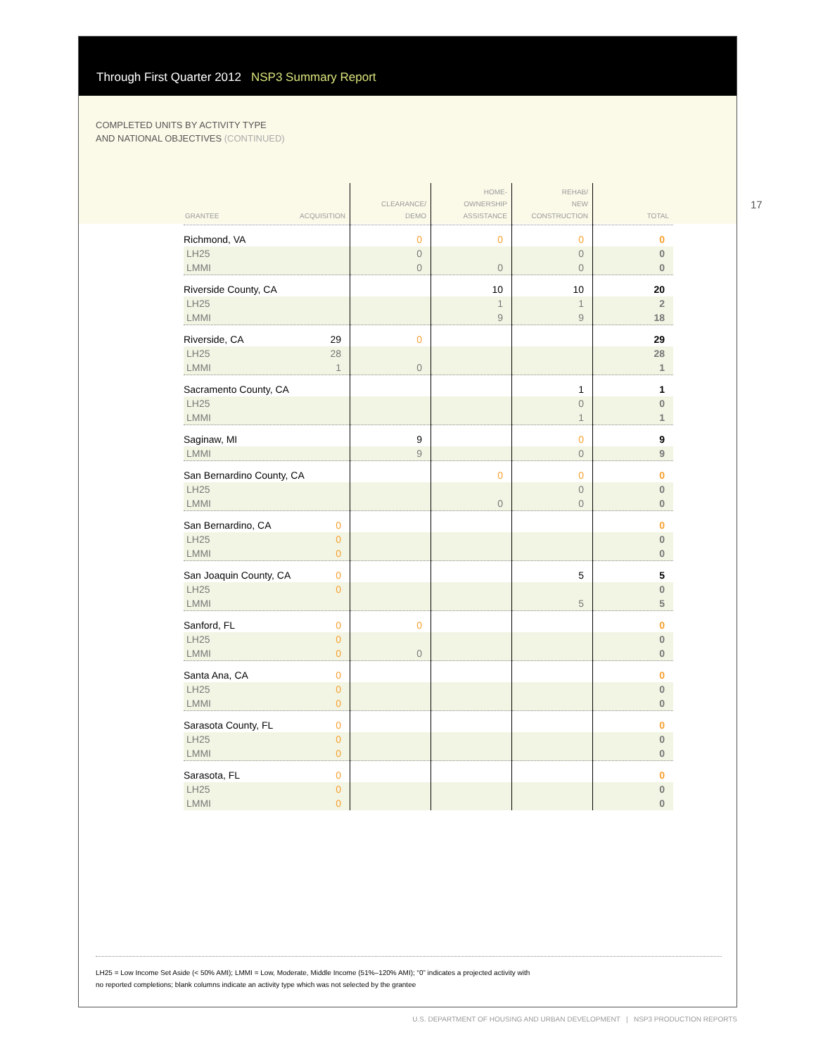Through First Quarter 2012 NSP3 Summary Report
COMPLETED UNITS BY ACTIVITY TYPE
AND NATIONAL OBJECTIVES (CONTINUED)
17
| GRANTEE ACQUISITION | CLEARANCE/ DEMO | HOME- OWNERSHIP ASSISTANCE | REHAB/ NEW CONSTRUCTION | TOTAL |
| --- | --- | --- | --- | --- |
| Richmond, VA | 0 | 0 | 0 | 0 |
| LH25 | 0 | | 0 | 0 |
| LMMI | 0 | 0 | 0 | 0 |
| Riverside County, CA | | 10 | 10 | 20 |
| LH25 | | 1 | 1 | 2 |
| LMMI | | 9 | 9 | 18 |
| Riverside, CA 29 | 0 | | | 29 |
| LH25 28 | | | | 28 |
| LMMI 1 | 0 | | | 1 |
| Sacramento County, CA | | | 1 | 1 |
| LH25 | | | 0 | 0 |
| LMMI | | | 1 | 1 |
| Saginaw, MI | 9 | | 0 | 9 |
| LMMI | 9 | | 0 | 9 |
| San Bernardino County, CA | | 0 | 0 | 0 |
| LH25 | | | 0 | 0 |
| LMMI | | 0 | 0 | 0 |
| San Bernardino, CA 0 | | | | 0 |
| LH25 0 | | | | 0 |
| LMMI 0 | | | | 0 |
| San Joaquin County, CA 0 | | | 5 | 5 |
| LH25 0 | | | | 0 |
| LMMI | | | 5 | 5 |
| Sanford, FL 0 | 0 | | | 0 |
| LH25 0 | | | | 0 |
| LMMI 0 | 0 | | | 0 |
| Santa Ana, CA 0 | | | | 0 |
| LH25 0 | | | | 0 |
| LMMI 0 | | | | 0 |
| Sarasota County, FL 0 | | | | 0 |
| LH25 0 | | | | 0 |
| LMMI 0 | | | | 0 |
| Sarasota, FL 0 | | | | 0 |
| LH25 0 | | | | 0 |
| LMMI 0 | | | | 0 |
LH25 = Low Income Set Aside (< 50% AMI); LMMI = Low, Moderate, Middle Income (51%–120% AMI); “0” indicates a projected activity with
no reported completions; blank columns indicate an activity type which was not selected by the grantee
U.S. DEPARTMENT OF HOUSING AND URBAN DEVELOPMENT | NSP3 PRODUCTION REPORTS